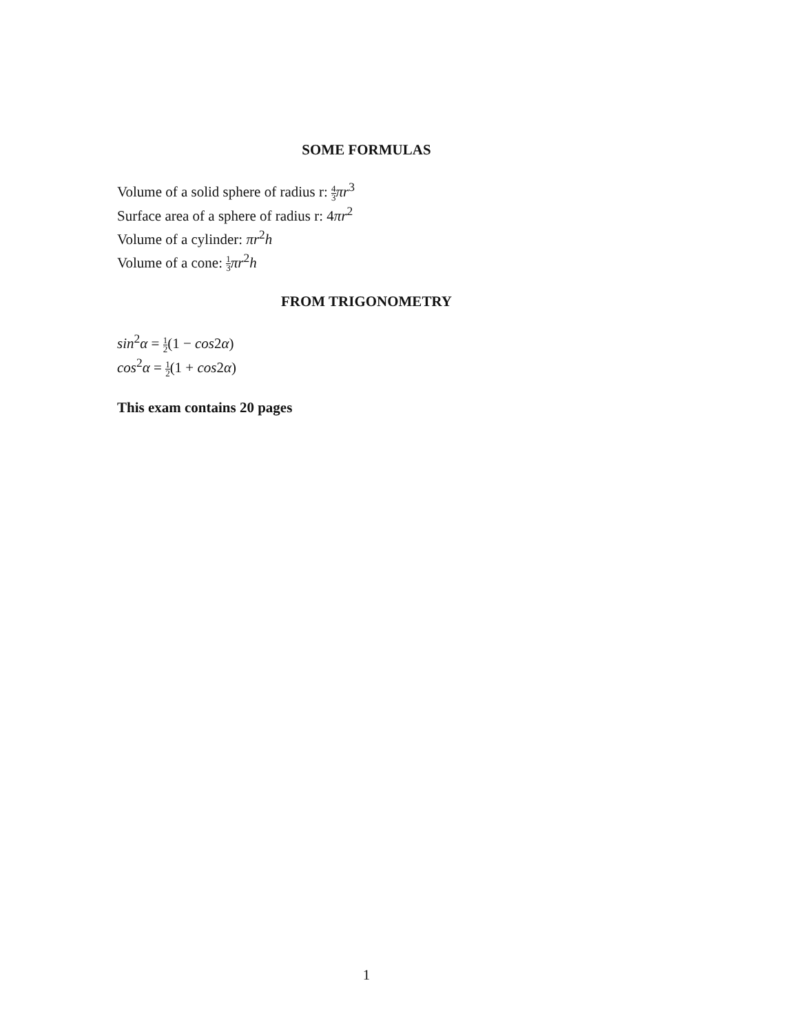SOME FORMULAS
Volume of a solid sphere of radius r: 4 3 πr<sup>3</sup>
Surface area of a sphere of radius r: 4πr<sup>2</sup>
Volume of a cylinder: πr<sup>2</sup>h
Volume of a cone: 1 3 πr<sup>2</sup>h
FROM TRIGONOMETRY
sin<sup>2</sup>α = 1 2(1 − cos2α)
cos<sup>2</sup>α = 1 2(1 + cos2α)
This exam contains 20 pages
1